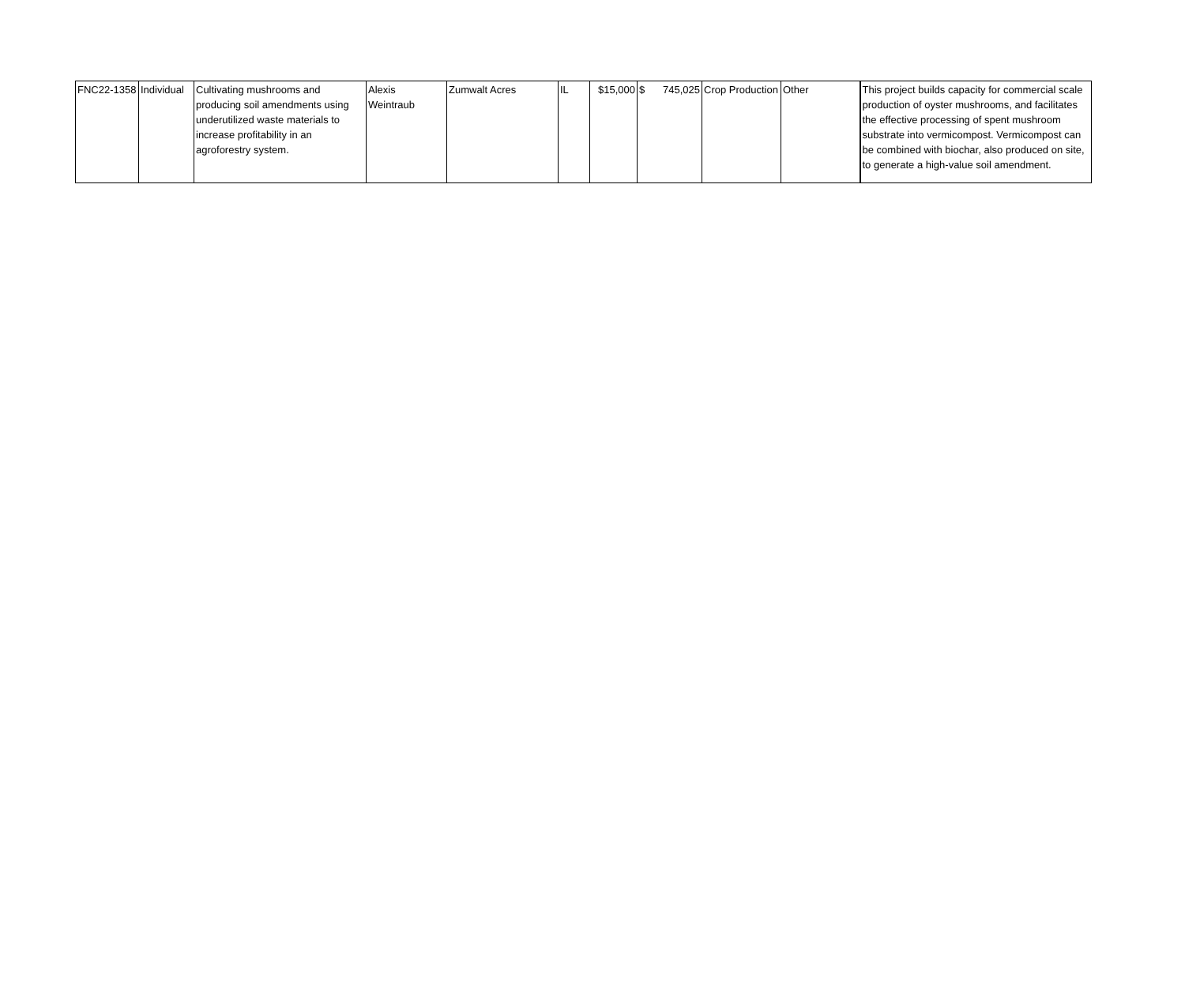| FNC22-1358 | Individual | Cultivating mushrooms and producing soil amendments using underutilized waste materials to increase profitability in an agroforestry system. | Alexis Weintraub | Zumwalt Acres | IL | $15,000 | $ 745,025 | Crop Production | Other | This project builds capacity for commercial scale production of oyster mushrooms, and facilitates the effective processing of spent mushroom substrate into vermicompost. Vermicompost can be combined with biochar, also produced on site, to generate a high-value soil amendment. |